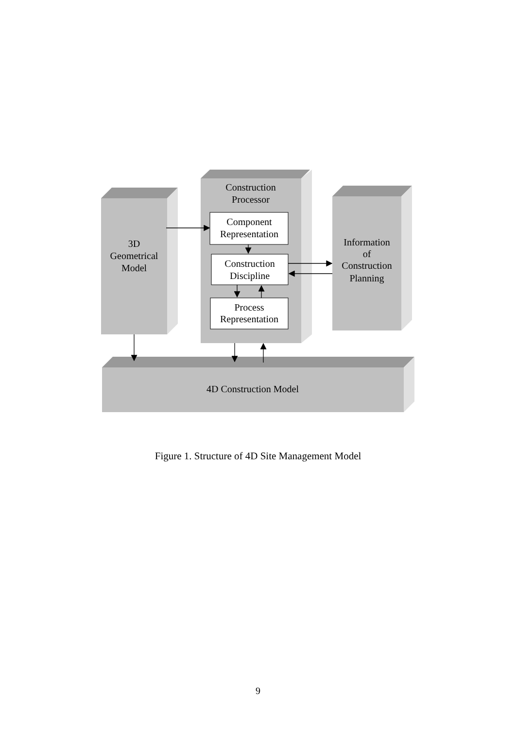3D
Geometrical
Model
Construction
Processor
Component
Representation
Construction
Discipline
Process
Representation
Information
of
Construction
Planning
4D Construction Model
Figure 1. Structure of 4D Site Management Model
9